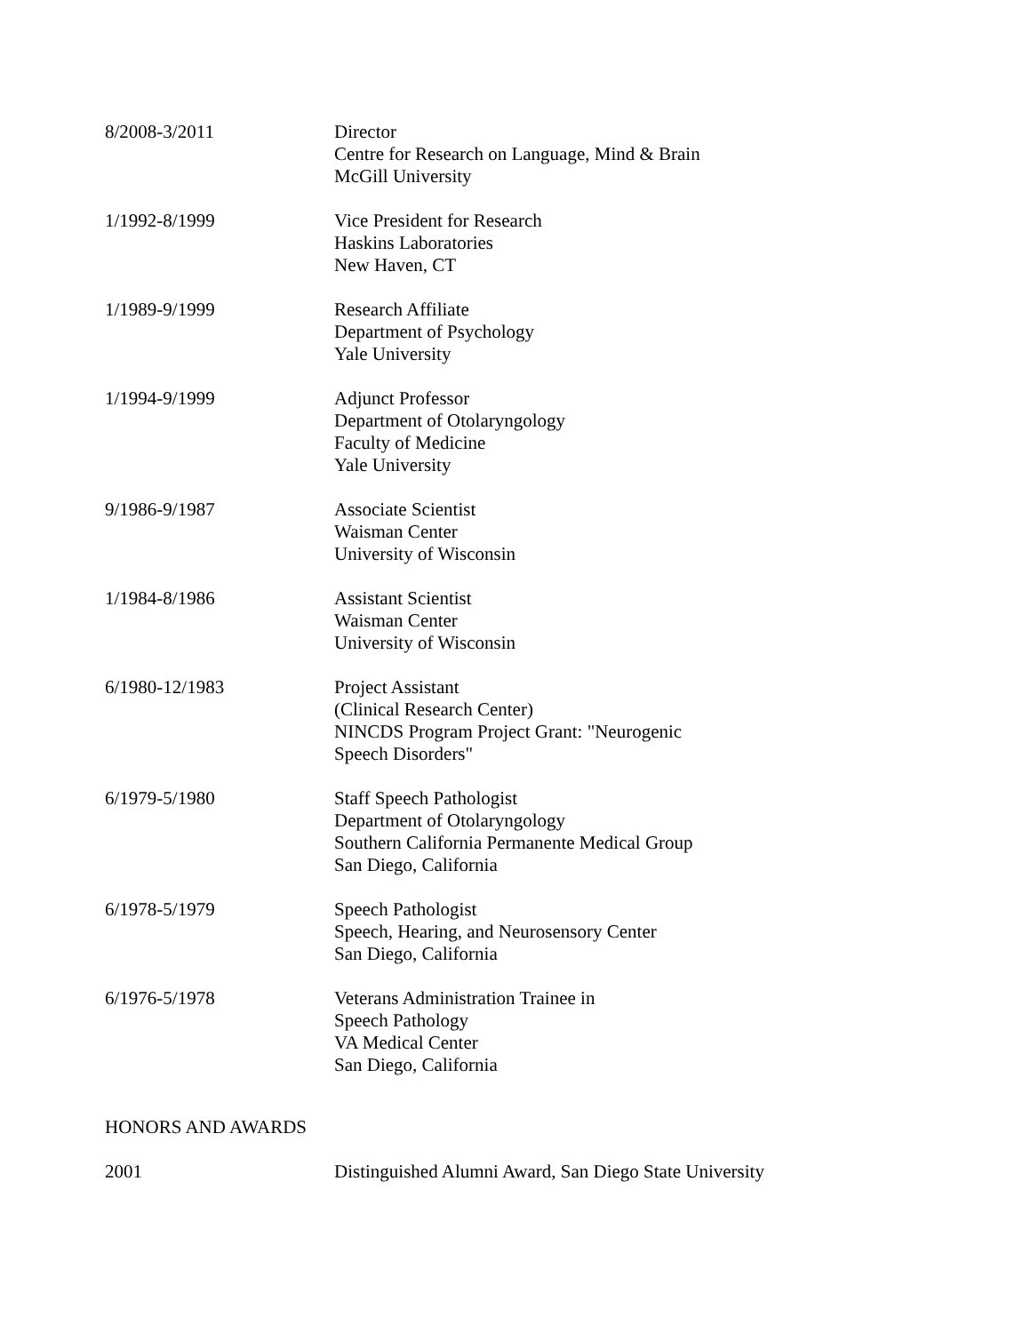8/2008-3/2011 Director
Centre for Research on Language, Mind & Brain
McGill University
1/1992-8/1999 Vice President for Research
Haskins Laboratories
New Haven, CT
1/1989-9/1999 Research Affiliate
Department of Psychology
Yale University
1/1994-9/1999 Adjunct Professor
Department of Otolaryngology
Faculty of Medicine
Yale University
9/1986-9/1987 Associate Scientist
Waisman Center
University of Wisconsin
1/1984-8/1986 Assistant Scientist
Waisman Center
University of Wisconsin
6/1980-12/1983 Project Assistant
(Clinical Research Center)
NINCDS Program Project Grant: "Neurogenic
Speech Disorders"
6/1979-5/1980 Staff Speech Pathologist
Department of Otolaryngology
Southern California Permanente Medical Group
San Diego, California
6/1978-5/1979 Speech Pathologist
Speech, Hearing, and Neurosensory Center
San Diego, California
6/1976-5/1978 Veterans Administration Trainee in
Speech Pathology
VA Medical Center
San Diego, California
HONORS AND AWARDS
2001 Distinguished Alumni Award, San Diego State University